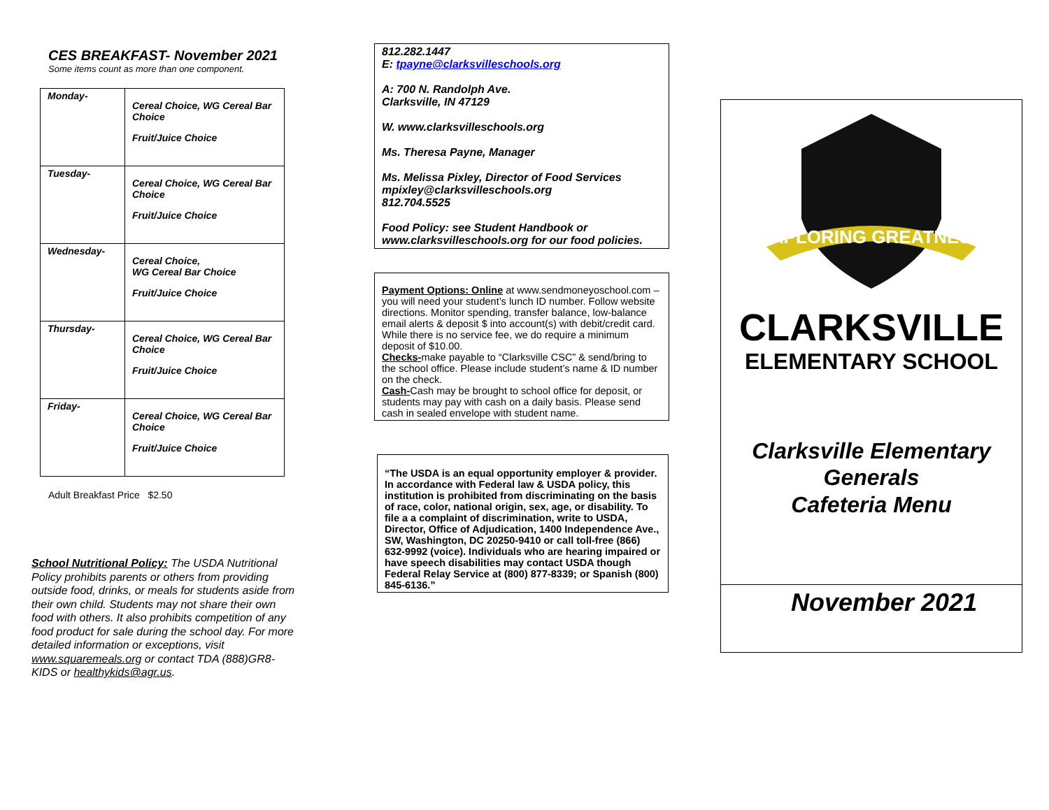CES BREAKFAST- November 2021
Some items count as more than one component.
| Monday- | Cereal Choice, WG Cereal Bar Choice Fruit/Juice Choice |
| Tuesday- | Cereal Choice, WG Cereal Bar Choice Fruit/Juice Choice |
| Wednesday- | Cereal Choice, WG Cereal Bar Choice Fruit/Juice Choice |
| Thursday- | Cereal Choice, WG Cereal Bar Choice Fruit/Juice Choice |
| Friday- | Cereal Choice, WG Cereal Bar Choice Fruit/Juice Choice |
Adult Breakfast Price $2.50
School Nutritional Policy: The USDA Nutritional Policy prohibits parents or others from providing outside food, drinks, or meals for students aside from their own child. Students may not share their own food with others. It also prohibits competition of any food product for sale during the school day. For more detailed information or exceptions, visit www.squaremeals.org or contact TDA (888)GR8-KIDS or healthykids@agr.us.
812.282.1447
E: tpayne@clarksvilleschools.org
A: 700 N. Randolph Ave.
Clarksville, IN 47129
W. www.clarksvilleschools.org
Ms. Theresa Payne, Manager
Ms. Melissa Pixley, Director of Food Services
mpixley@clarksvilleschools.org
812.704.5525
Food Policy: see Student Handbook or www.clarksvilleschools.org for our food policies.
Payment Options: Online at www.sendmoneyoschool.com – you will need your student’s lunch ID number. Follow website directions. Monitor spending, transfer balance, low-balance email alerts & deposit $ into account(s) with debit/credit card. While there is no service fee, we do require a minimum deposit of $10.00.
Checks-make payable to “Clarksville CSC” & send/bring to the school office. Please include student’s name & ID number on the check.
Cash-Cash may be brought to school office for deposit, or students may pay with cash on a daily basis. Please send cash in sealed envelope with student name.
“The USDA is an equal opportunity employer & provider. In accordance with Federal law & USDA policy, this institution is prohibited from discriminating on the basis of race, color, national origin, sex, age, or disability. To file a a complaint of discrimination, write to USDA, Director, Office of Adjudication, 1400 Independence Ave., SW, Washington, DC 20250-9410 or call toll-free (866) 632-9992 (voice). Individuals who are hearing impaired or have speech disabilities may contact USDA though Federal Relay Service at (800) 877-8339; or Spanish (800) 845-6136.”
EXPLORING GREATNESS
CLARKSVILLE
ELEMENTARY SCHOOL
Clarksville Elementary
Generals
Cafeteria Menu
November 2021